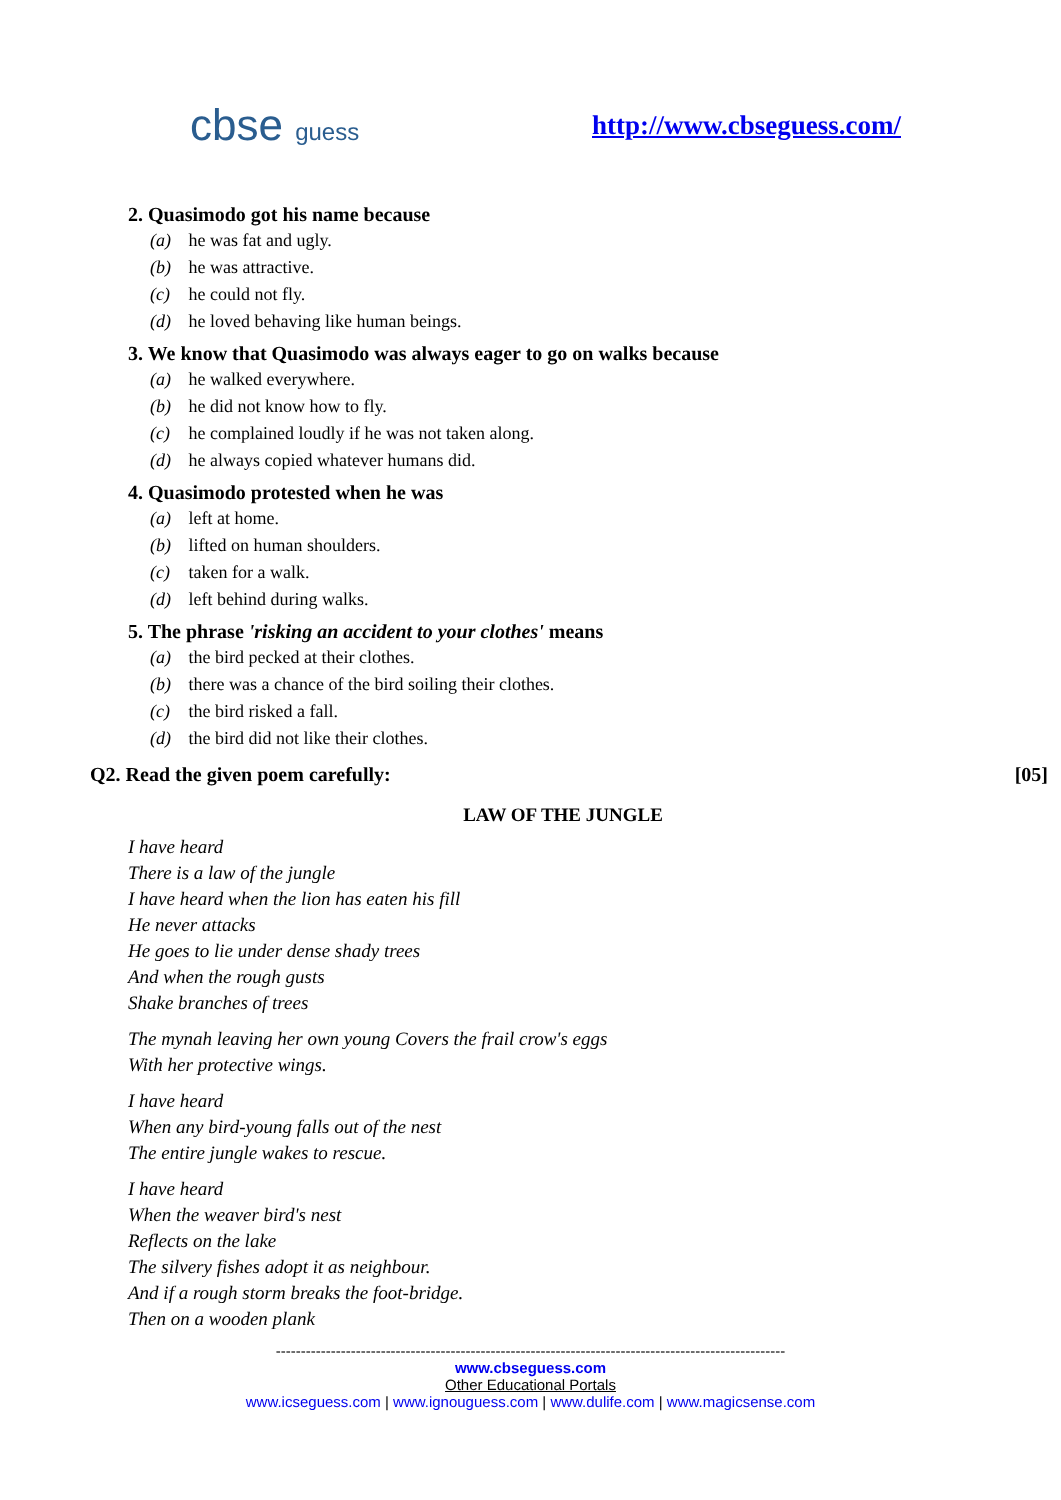cbse guess http://www.cbseguess.com/
2. Quasimodo got his name because
(a) he was fat and ugly.
(b) he was attractive.
(c) he could not fly.
(d) he loved behaving like human beings.
3. We know that Quasimodo was always eager to go on walks because
(a) he walked everywhere.
(b) he did not know how to fly.
(c) he complained loudly if he was not taken along.
(d) he always copied whatever humans did.
4. Quasimodo protested when he was
(a) left at home.
(b) lifted on human shoulders.
(c) taken for a walk.
(d) left behind during walks.
5. The phrase 'risking an accident to your clothes' means
(a) the bird pecked at their clothes.
(b) there was a chance of the bird soiling their clothes.
(c) the bird risked a fall.
(d) the bird did not like their clothes.
Q2. Read the given poem carefully: [05]
LAW OF THE JUNGLE
I have heard
There is a law of the jungle
I have heard when the lion has eaten his fill
He never attacks
He goes to lie under dense shady trees
And when the rough gusts
Shake branches of trees
The mynah leaving her own young Covers the frail crow's eggs
With her protective wings.
I have heard
When any bird-young falls out of the nest
The entire jungle wakes to rescue.
I have heard
When the weaver bird's nest
Reflects on the lake
The silvery fishes adopt it as neighbour.
And if a rough storm breaks the foot-bridge.
Then on a wooden plank
------------------------------------------------------------------------------------------------------
www.cbseguess.com
Other Educational Portals
www.icseguess.com | www.ignouguess.com | www.dulife.com | www.magicsense.com